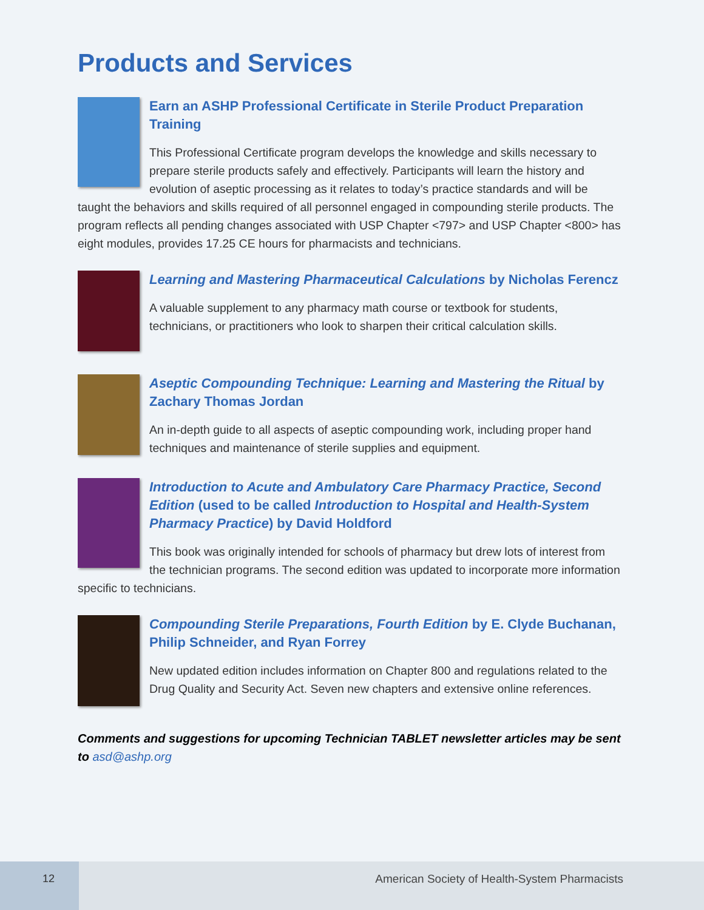Products and Services
Earn an ASHP Professional Certificate in Sterile Product Preparation Training
This Professional Certificate program develops the knowledge and skills necessary to prepare sterile products safely and effectively. Participants will learn the history and evolution of aseptic processing as it relates to today’s practice standards and will be taught the behaviors and skills required of all personnel engaged in compounding sterile products. The program reflects all pending changes associated with USP Chapter <797> and USP Chapter <800> has eight modules, provides 17.25 CE hours for pharmacists and technicians.
Learning and Mastering Pharmaceutical Calculations by Nicholas Ferencz
A valuable supplement to any pharmacy math course or textbook for students, technicians, or practitioners who look to sharpen their critical calculation skills.
Aseptic Compounding Technique: Learning and Mastering the Ritual by Zachary Thomas Jordan
An in-depth guide to all aspects of aseptic compounding work, including proper hand techniques and maintenance of sterile supplies and equipment.
Introduction to Acute and Ambulatory Care Pharmacy Practice, Second Edition (used to be called Introduction to Hospital and Health-System Pharmacy Practice) by David Holdford
This book was originally intended for schools of pharmacy but drew lots of interest from the technician programs. The second edition was updated to incorporate more information specific to technicians.
Compounding Sterile Preparations, Fourth Edition by E. Clyde Buchanan, Philip Schneider, and Ryan Forrey
New updated edition includes information on Chapter 800 and regulations related to the Drug Quality and Security Act. Seven new chapters and extensive online references.
Comments and suggestions for upcoming Technician TABLET newsletter articles may be sent to asd@ashp.org
12
American Society of Health-System Pharmacists